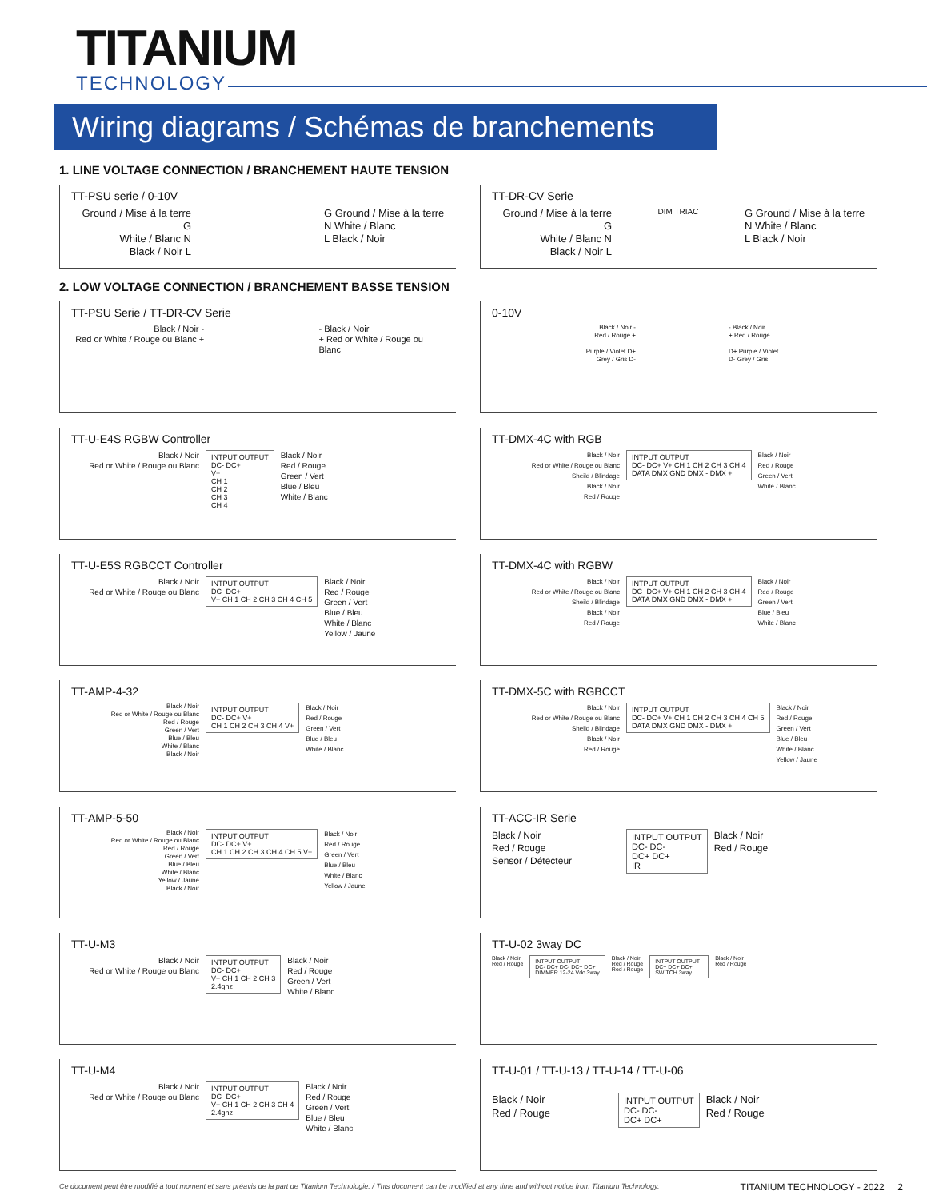TITANIUM
TECHNOLOGY
Wiring diagrams / Schémas de branchements
1. LINE VOLTAGE CONNECTION / BRANCHEMENT HAUTE TENSION
TT-PSU serie / 0-10V
Ground / Mise à la terre G
White / Blanc N
Black / Noir L
G Ground / Mise à la terre
N White / Blanc
L Black / Noir
TT-DR-CV Serie
Ground / Mise à la terre G
White / Blanc N
Black / Noir L
DIM TRIAC
G Ground / Mise à la terre
N White / Blanc
L Black / Noir
2. LOW VOLTAGE CONNECTION / BRANCHEMENT BASSE TENSION
TT-PSU Serie / TT-DR-CV Serie
Black / Noir -
Red or White / Rouge ou Blanc +
- Black / Noir
+ Red or White / Rouge ou Blanc
0-10V
Black / Noir -
Red / Rouge +
Purple / Violet D+
Grey / Gris D-
- Black / Noir
+ Red / Rouge
D+ Purple / Violet
D- Grey / Gris
TT-U-E4S RGBW Controller
Black / Noir
Red or White / Rouge ou Blanc
INTPUT OUTPUT
DC- DC+
V+
CH 1
CH 2
CH 3
CH 4
Black / Noir
Red / Rouge
Green / Vert
Blue / Bleu
White / Blanc
TT-DMX-4C with RGB
Black / Noir
Red or White / Rouge ou Blanc
Sheild / Blindage
Black / Noir
Red / Rouge
INTPUT OUTPUT
DC- DC+ V+ CH 1 CH 2 CH 3 CH 4
DATA DMX GND DMX - DMX +
Black / Noir
Red / Rouge
Green / Vert
White / Blanc
TT-U-E5S RGBCCT Controller
Black / Noir
Red or White / Rouge ou Blanc
INTPUT OUTPUT
DC- DC+
V+ CH 1 CH 2 CH 3 CH 4 CH 5
Black / Noir
Red / Rouge
Green / Vert
Blue / Bleu
White / Blanc
Yellow / Jaune
TT-DMX-4C with RGBW
Black / Noir
Red or White / Rouge ou Blanc
Sheild / Blindage
Black / Noir
Red / Rouge
INTPUT OUTPUT
DC- DC+ V+ CH 1 CH 2 CH 3 CH 4
DATA DMX GND DMX - DMX +
Black / Noir
Red / Rouge
Green / Vert
Blue / Bleu
White / Blanc
TT-AMP-4-32
Black / Noir
Red or White / Rouge ou Blanc
Red / Rouge
Green / Vert
Blue / Bleu
White / Blanc
Black / Noir
INTPUT OUTPUT
DC- DC+ V+
CH 1 CH 2 CH 3 CH 4 V+
Black / Noir
Red / Rouge
Green / Vert
Blue / Bleu
White / Blanc
TT-DMX-5C with RGBCCT
Black / Noir
Red or White / Rouge ou Blanc
Sheild / Blindage
Black / Noir
Red / Rouge
INTPUT OUTPUT
DC- DC+ V+ CH 1 CH 2 CH 3 CH 4 CH 5
DATA DMX GND DMX - DMX +
Black / Noir
Red / Rouge
Green / Vert
Blue / Bleu
White / Blanc
Yellow / Jaune
TT-AMP-5-50
Black / Noir
Red or White / Rouge ou Blanc
Red / Rouge
Green / Vert
Blue / Bleu
White / Blanc
Yellow / Jaune
Black / Noir
INTPUT OUTPUT
DC- DC+ V+
CH 1 CH 2 CH 3 CH 4 CH 5 V+
Black / Noir
Red / Rouge
Green / Vert
Blue / Bleu
White / Blanc
Yellow / Jaune
TT-ACC-IR Serie
Black / Noir
Red / Rouge
Sensor / Détecteur
INTPUT OUTPUT
DC- DC-
DC+ DC+
IR
Black / Noir
Red / Rouge
TT-U-M3
Black / Noir
Red or White / Rouge ou Blanc
INTPUT OUTPUT
DC- DC+
V+ CH 1 CH 2 CH 3
2.4ghz
Black / Noir
Red / Rouge
Green / Vert
White / Blanc
TT-U-02 3way DC
Black / Noir
Red / Rouge
INTPUT OUTPUT
DC- DC+ DC- DC+ DC+
DIMMER 12-24 Vdc 3way
Black / Noir
Red / Rouge
Red / Rouge
INTPUT OUTPUT
DC+ DC+ DC+
SWITCH 3way
Black / Noir
Red / Rouge
TT-U-M4
Black / Noir
Red or White / Rouge ou Blanc
INTPUT OUTPUT
DC- DC+
V+ CH 1 CH 2 CH 3 CH 4
2.4ghz
Black / Noir
Red / Rouge
Green / Vert
Blue / Bleu
White / Blanc
TT-U-01 / TT-U-13 / TT-U-14 / TT-U-06
Black / Noir
Red / Rouge
INTPUT OUTPUT
DC- DC-
DC+ DC+
Black / Noir
Red / Rouge
Ce document peut être modifié à tout moment et sans préavis de la part de Titanium Technologie. / This document can be modified at any time and without notice from Titanium Technology.
TITANIUM TECHNOLOGY - 2022 2